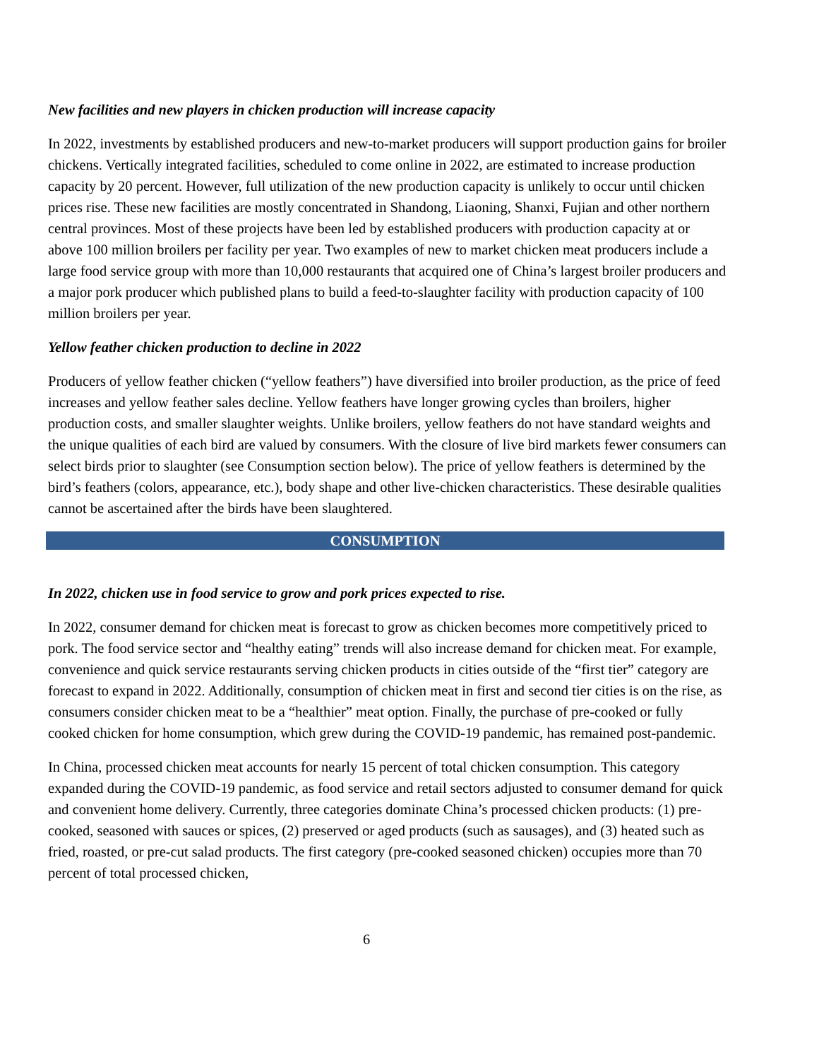New facilities and new players in chicken production will increase capacity
In 2022, investments by established producers and new-to-market producers will support production gains for broiler chickens. Vertically integrated facilities, scheduled to come online in 2022, are estimated to increase production capacity by 20 percent. However, full utilization of the new production capacity is unlikely to occur until chicken prices rise. These new facilities are mostly concentrated in Shandong, Liaoning, Shanxi, Fujian and other northern central provinces. Most of these projects have been led by established producers with production capacity at or above 100 million broilers per facility per year. Two examples of new to market chicken meat producers include a large food service group with more than 10,000 restaurants that acquired one of China’s largest broiler producers and a major pork producer which published plans to build a feed-to-slaughter facility with production capacity of 100 million broilers per year.
Yellow feather chicken production to decline in 2022
Producers of yellow feather chicken (“yellow feathers”) have diversified into broiler production, as the price of feed increases and yellow feather sales decline. Yellow feathers have longer growing cycles than broilers, higher production costs, and smaller slaughter weights. Unlike broilers, yellow feathers do not have standard weights and the unique qualities of each bird are valued by consumers. With the closure of live bird markets fewer consumers can select birds prior to slaughter (see Consumption section below). The price of yellow feathers is determined by the bird’s feathers (colors, appearance, etc.), body shape and other live-chicken characteristics. These desirable qualities cannot be ascertained after the birds have been slaughtered.
CONSUMPTION
In 2022, chicken use in food service to grow and pork prices expected to rise.
In 2022, consumer demand for chicken meat is forecast to grow as chicken becomes more competitively priced to pork. The food service sector and “healthy eating” trends will also increase demand for chicken meat. For example, convenience and quick service restaurants serving chicken products in cities outside of the “first tier” category are forecast to expand in 2022. Additionally, consumption of chicken meat in first and second tier cities is on the rise, as consumers consider chicken meat to be a “healthier” meat option. Finally, the purchase of pre-cooked or fully cooked chicken for home consumption, which grew during the COVID-19 pandemic, has remained post-pandemic.
In China, processed chicken meat accounts for nearly 15 percent of total chicken consumption. This category expanded during the COVID-19 pandemic, as food service and retail sectors adjusted to consumer demand for quick and convenient home delivery. Currently, three categories dominate China’s processed chicken products: (1) pre-cooked, seasoned with sauces or spices, (2) preserved or aged products (such as sausages), and (3) heated such as fried, roasted, or pre-cut salad products. The first category (pre-cooked seasoned chicken) occupies more than 70 percent of total processed chicken,
6